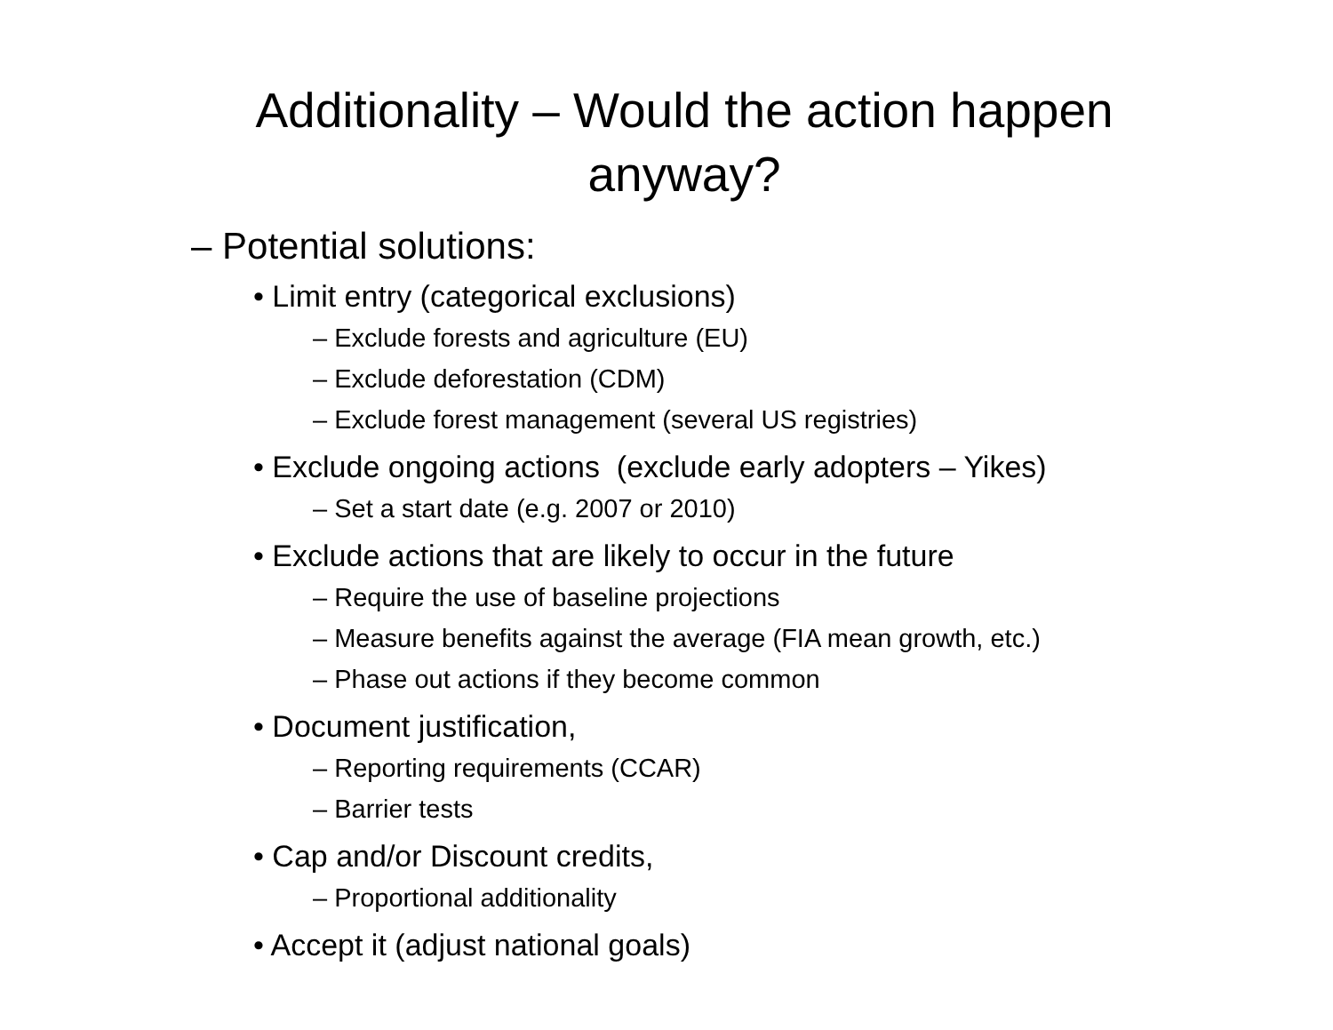Additionality – Would the action happen anyway?
– Potential solutions:
• Limit entry (categorical exclusions)
– Exclude forests and agriculture (EU)
– Exclude deforestation (CDM)
– Exclude forest management (several US registries)
• Exclude ongoing actions (exclude early adopters – Yikes)
– Set a start date (e.g. 2007 or 2010)
• Exclude actions that are likely to occur in the future
– Require the use of baseline projections
– Measure benefits against the average (FIA mean growth, etc.)
– Phase out actions if they become common
• Document justification,
– Reporting requirements (CCAR)
– Barrier tests
• Cap and/or Discount credits,
– Proportional additionality
• Accept it (adjust national goals)